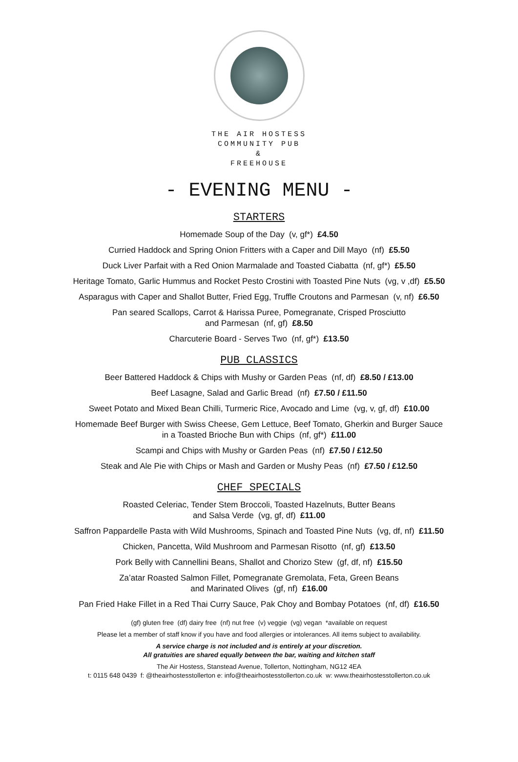THE AIR HOSTESS
COMMUNITY PUB
&
FREEHOUSE
- EVENING MENU -
STARTERS
Homemade Soup of the Day (v, gf*) £4.50
Curried Haddock and Spring Onion Fritters with a Caper and Dill Mayo (nf) £5.50
Duck Liver Parfait with a Red Onion Marmalade and Toasted Ciabatta (nf, gf*) £5.50
Heritage Tomato, Garlic Hummus and Rocket Pesto Crostini with Toasted Pine Nuts (vg, v ,df) £5.50
Asparagus with Caper and Shallot Butter, Fried Egg, Truffle Croutons and Parmesan (v, nf) £6.50
Pan seared Scallops, Carrot & Harissa Puree, Pomegranate, Crisped Prosciutto
and Parmesan (nf, gf) £8.50
Charcuterie Board - Serves Two (nf, gf*) £13.50
PUB CLASSICS
Beer Battered Haddock & Chips with Mushy or Garden Peas (nf, df) £8.50 / £13.00
Beef Lasagne, Salad and Garlic Bread (nf) £7.50 / £11.50
Sweet Potato and Mixed Bean Chilli, Turmeric Rice, Avocado and Lime (vg, v, gf, df) £10.00
Homemade Beef Burger with Swiss Cheese, Gem Lettuce, Beef Tomato, Gherkin and Burger Sauce
in a Toasted Brioche Bun with Chips (nf, gf*) £11.00
Scampi and Chips with Mushy or Garden Peas (nf) £7.50 / £12.50
Steak and Ale Pie with Chips or Mash and Garden or Mushy Peas (nf) £7.50 / £12.50
CHEF SPECIALS
Roasted Celeriac, Tender Stem Broccoli, Toasted Hazelnuts, Butter Beans
and Salsa Verde (vg, gf, df) £11.00
Saffron Pappardelle Pasta with Wild Mushrooms, Spinach and Toasted Pine Nuts (vg, df, nf) £11.50
Chicken, Pancetta, Wild Mushroom and Parmesan Risotto (nf, gf) £13.50
Pork Belly with Cannellini Beans, Shallot and Chorizo Stew (gf, df, nf) £15.50
Za’atar Roasted Salmon Fillet, Pomegranate Gremolata, Feta, Green Beans
and Marinated Olives (gf, nf) £16.00
Pan Fried Hake Fillet in a Red Thai Curry Sauce, Pak Choy and Bombay Potatoes (nf, df) £16.50
(gf) gluten free (df) dairy free (nf) nut free (v) veggie (vg) vegan *available on request
Please let a member of staff know if you have and food allergies or intolerances. All items subject to availability.
A service charge is not included and is entirely at your discretion.
All gratuities are shared equally between the bar, waiting and kitchen staff
The Air Hostess, Stanstead Avenue, Tollerton, Nottingham, NG12 4EA
t: 0115 648 0439 f: @theairhostesstollerton e: info@theairhostesstollerton.co.uk w: www.theairhostesstollerton.co.uk